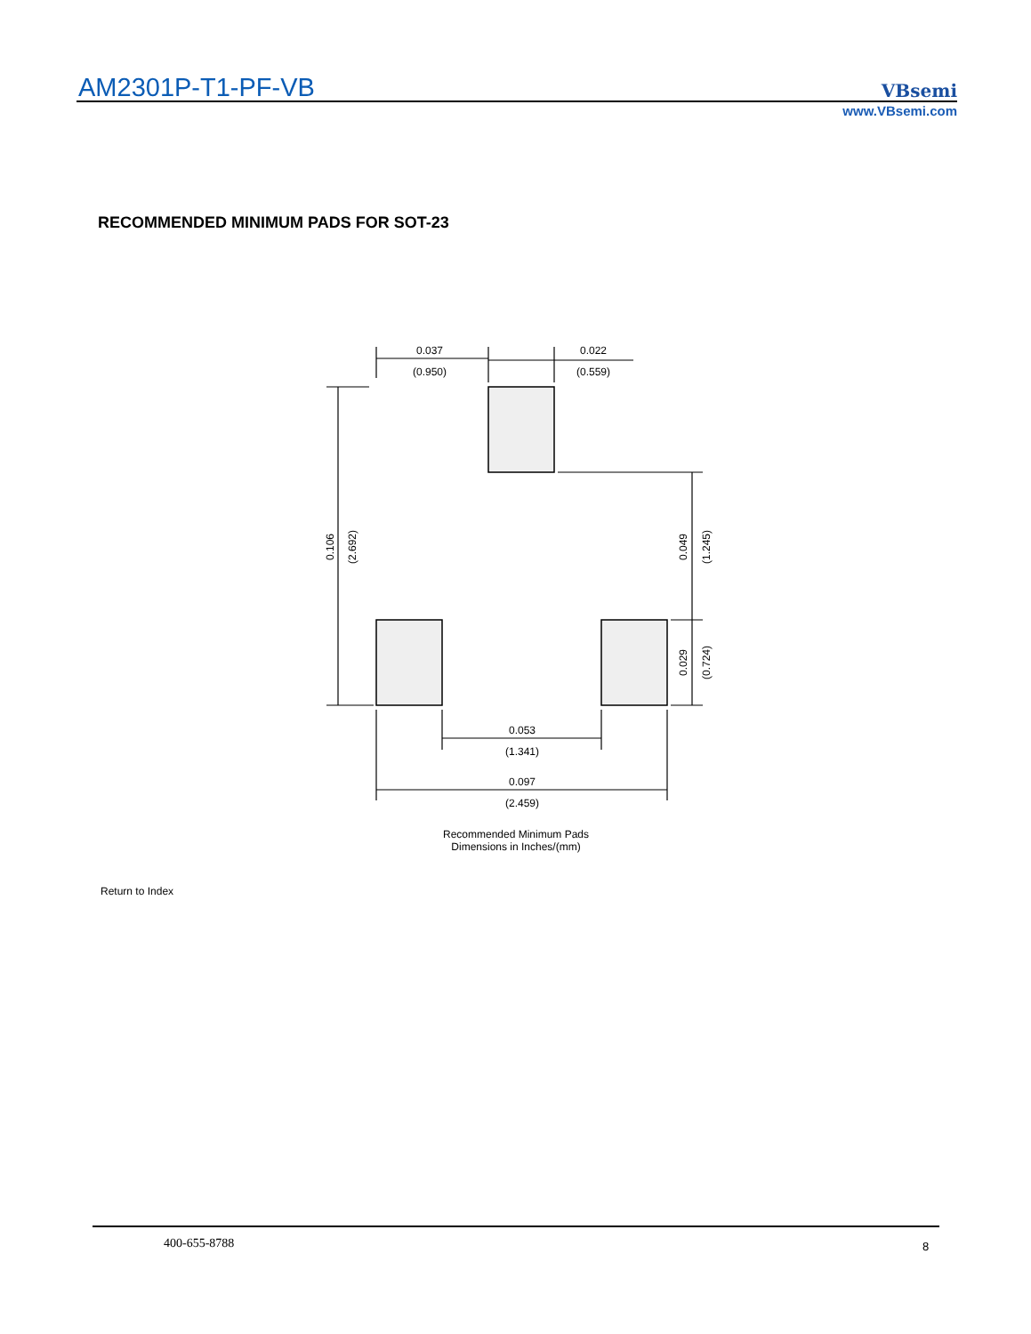AM2301P-T1-PF-VB VBsemi
www.VBsemi.com
RECOMMENDED MINIMUM PADS FOR SOT-23
0.037
(0.950)
0.022
(0.559)
0.053
(1.341)
0.097
(2.459)
Recommended Minimum Pads
Dimensions in Inches/(mm)
0.106
(2.692)
0.049
(1.245)
0.029
(0.724)
Return to Index
400-655-8788 8